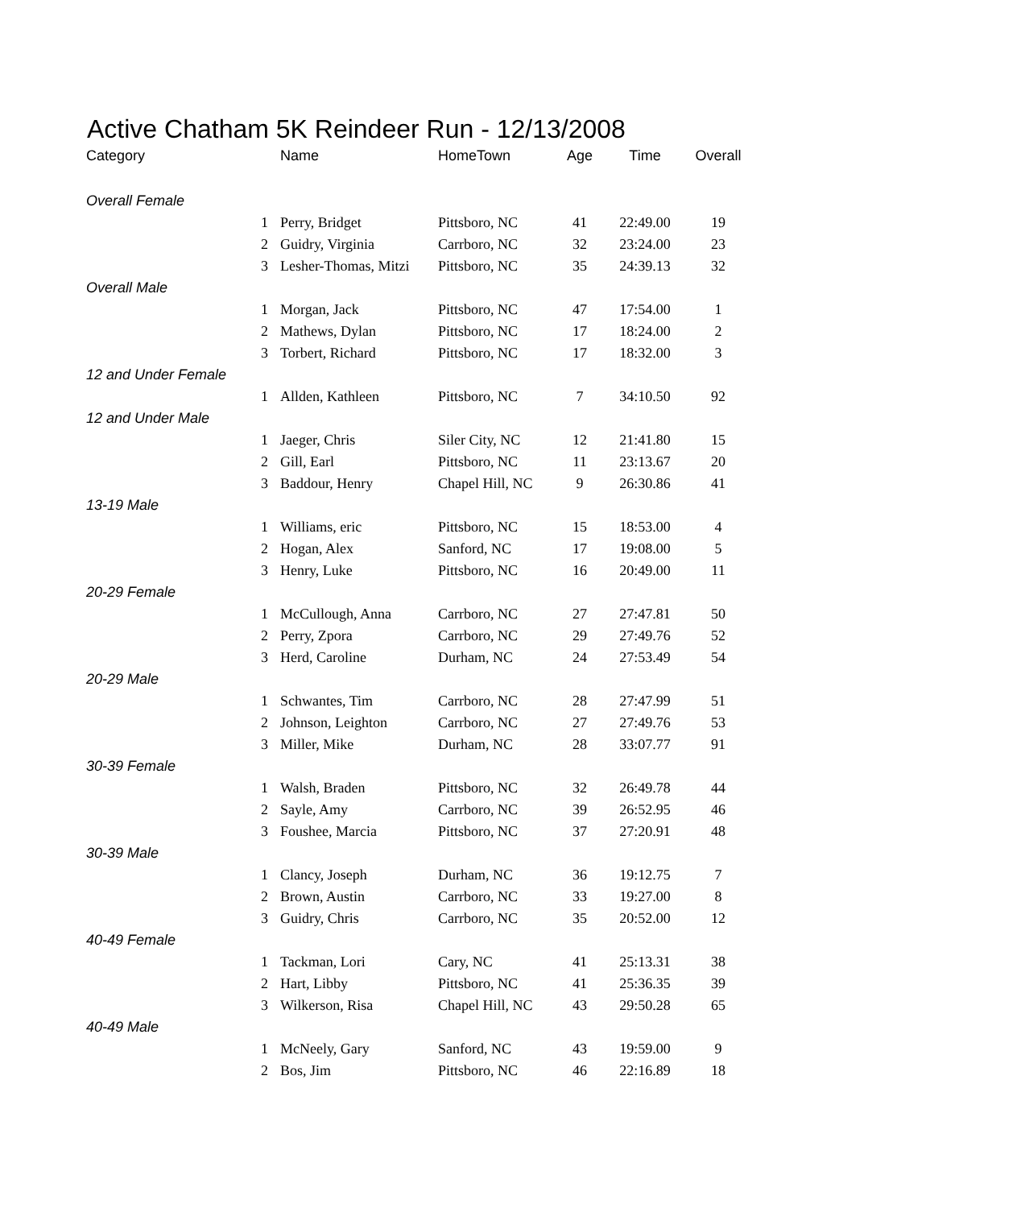Active Chatham 5K Reindeer Run - 12/13/2008
| Category | | Name | HomeTown | Age | Time | Overall |
| --- | --- | --- | --- | --- | --- | --- |
| Overall Female | | | | | | |
| | 1 | Perry, Bridget | Pittsboro, NC | 41 | 22:49.00 | 19 |
| | 2 | Guidry, Virginia | Carrboro, NC | 32 | 23:24.00 | 23 |
| | 3 | Lesher-Thomas, Mitzi | Pittsboro, NC | 35 | 24:39.13 | 32 |
| Overall Male | | | | | | |
| | 1 | Morgan, Jack | Pittsboro, NC | 47 | 17:54.00 | 1 |
| | 2 | Mathews, Dylan | Pittsboro, NC | 17 | 18:24.00 | 2 |
| | 3 | Torbert, Richard | Pittsboro, NC | 17 | 18:32.00 | 3 |
| 12 and Under Female | | | | | | |
| | 1 | Allden, Kathleen | Pittsboro, NC | 7 | 34:10.50 | 92 |
| 12 and Under Male | | | | | | |
| | 1 | Jaeger, Chris | Siler City, NC | 12 | 21:41.80 | 15 |
| | 2 | Gill, Earl | Pittsboro, NC | 11 | 23:13.67 | 20 |
| | 3 | Baddour, Henry | Chapel Hill, NC | 9 | 26:30.86 | 41 |
| 13-19 Male | | | | | | |
| | 1 | Williams, eric | Pittsboro, NC | 15 | 18:53.00 | 4 |
| | 2 | Hogan, Alex | Sanford, NC | 17 | 19:08.00 | 5 |
| | 3 | Henry, Luke | Pittsboro, NC | 16 | 20:49.00 | 11 |
| 20-29 Female | | | | | | |
| | 1 | McCullough, Anna | Carrboro, NC | 27 | 27:47.81 | 50 |
| | 2 | Perry, Zpora | Carrboro, NC | 29 | 27:49.76 | 52 |
| | 3 | Herd, Caroline | Durham, NC | 24 | 27:53.49 | 54 |
| 20-29 Male | | | | | | |
| | 1 | Schwantes, Tim | Carrboro, NC | 28 | 27:47.99 | 51 |
| | 2 | Johnson, Leighton | Carrboro, NC | 27 | 27:49.76 | 53 |
| | 3 | Miller, Mike | Durham, NC | 28 | 33:07.77 | 91 |
| 30-39 Female | | | | | | |
| | 1 | Walsh, Braden | Pittsboro, NC | 32 | 26:49.78 | 44 |
| | 2 | Sayle, Amy | Carrboro, NC | 39 | 26:52.95 | 46 |
| | 3 | Foushee, Marcia | Pittsboro, NC | 37 | 27:20.91 | 48 |
| 30-39 Male | | | | | | |
| | 1 | Clancy, Joseph | Durham, NC | 36 | 19:12.75 | 7 |
| | 2 | Brown, Austin | Carrboro, NC | 33 | 19:27.00 | 8 |
| | 3 | Guidry, Chris | Carrboro, NC | 35 | 20:52.00 | 12 |
| 40-49 Female | | | | | | |
| | 1 | Tackman, Lori | Cary, NC | 41 | 25:13.31 | 38 |
| | 2 | Hart, Libby | Pittsboro, NC | 41 | 25:36.35 | 39 |
| | 3 | Wilkerson, Risa | Chapel Hill, NC | 43 | 29:50.28 | 65 |
| 40-49 Male | | | | | | |
| | 1 | McNeely, Gary | Sanford, NC | 43 | 19:59.00 | 9 |
| | 2 | Bos, Jim | Pittsboro, NC | 46 | 22:16.89 | 18 |